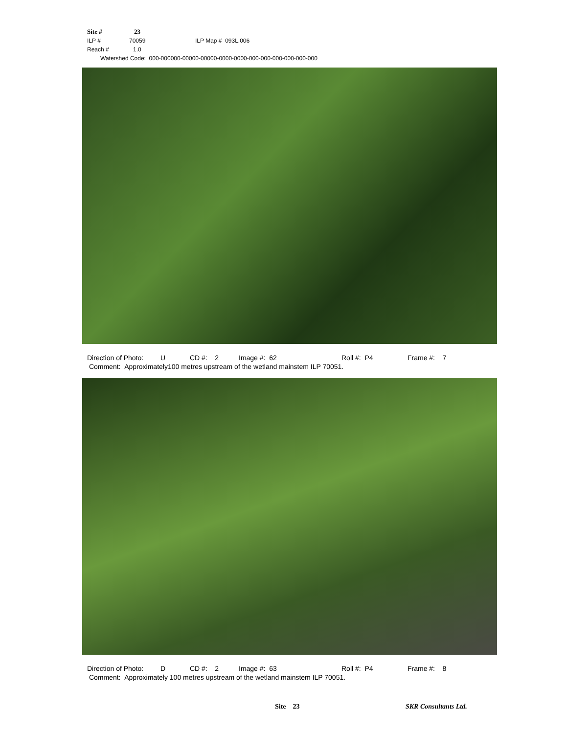Site # 23
ILP # 70059 ILP Map # 093L.006
Reach # 1.0
Watershed Code: 000-000000-00000-00000-0000-0000-000-000-000-000-000-000
Direction of Photo: U CD #: 2 Image #: 62 Roll #: P4 Frame #: 7
Comment: Approximately100 metres upstream of the wetland mainstem ILP 70051.
Direction of Photo: D CD #: 2 Image #: 63 Roll #: P4 Frame #: 8
Comment: Approximately 100 metres upstream of the wetland mainstem ILP 70051.
Site 23 SKR Consultants Ltd.